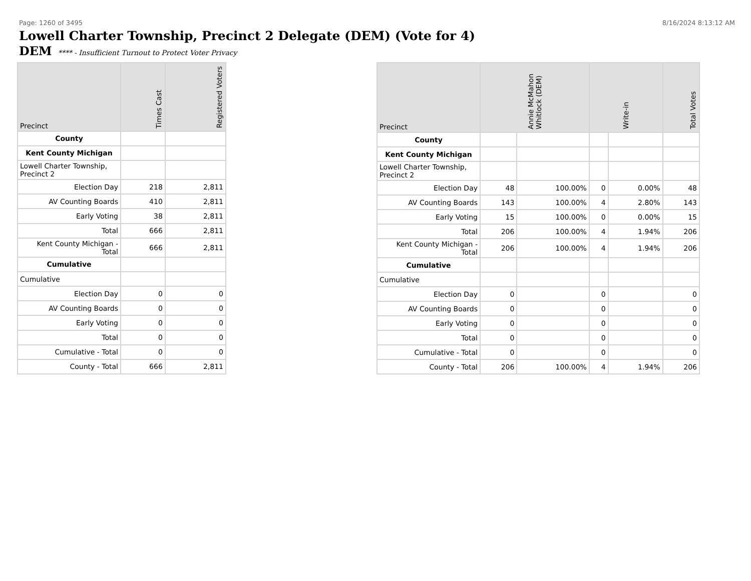Page: 1260 of 3495 8/16/2024 8:13:12 AM
Lowell Charter Township, Precinct 2 Delegate (DEM) (Vote for 4)
DEM **** - Insufficient Turnout to Protect Voter Privacy
| Precinct | Times Cast | Registered Voters |
| --- | --- | --- |
| County | | |
| Kent County Michigan | | |
| Lowell Charter Township, Precinct 2 | | |
| Election Day | 218 | 2,811 |
| AV Counting Boards | 410 | 2,811 |
| Early Voting | 38 | 2,811 |
| Total | 666 | 2,811 |
| Kent County Michigan - Total | 666 | 2,811 |
| Cumulative | | |
| Cumulative | | |
| Election Day | 0 | 0 |
| AV Counting Boards | 0 | 0 |
| Early Voting | 0 | 0 |
| Total | 0 | 0 |
| Cumulative - Total | 0 | 0 |
| County - Total | 666 | 2,811 |
| Precinct | Annie McMahon Whitlock (DEM) | | Write-in | | Total Votes |
| --- | --- | --- | --- | --- | --- |
| County | | | | | |
| Kent County Michigan | | | | | |
| Lowell Charter Township, Precinct 2 | | | | | |
| Election Day | 48 | 100.00% | 0 | 0.00% | 48 |
| AV Counting Boards | 143 | 100.00% | 4 | 2.80% | 143 |
| Early Voting | 15 | 100.00% | 0 | 0.00% | 15 |
| Total | 206 | 100.00% | 4 | 1.94% | 206 |
| Kent County Michigan - Total | 206 | 100.00% | 4 | 1.94% | 206 |
| Cumulative | | | | | |
| Cumulative | | | | | |
| Election Day | 0 | | 0 | | 0 |
| AV Counting Boards | 0 | | 0 | | 0 |
| Early Voting | 0 | | 0 | | 0 |
| Total | 0 | | 0 | | 0 |
| Cumulative - Total | 0 | | 0 | | 0 |
| County - Total | 206 | 100.00% | 4 | 1.94% | 206 |